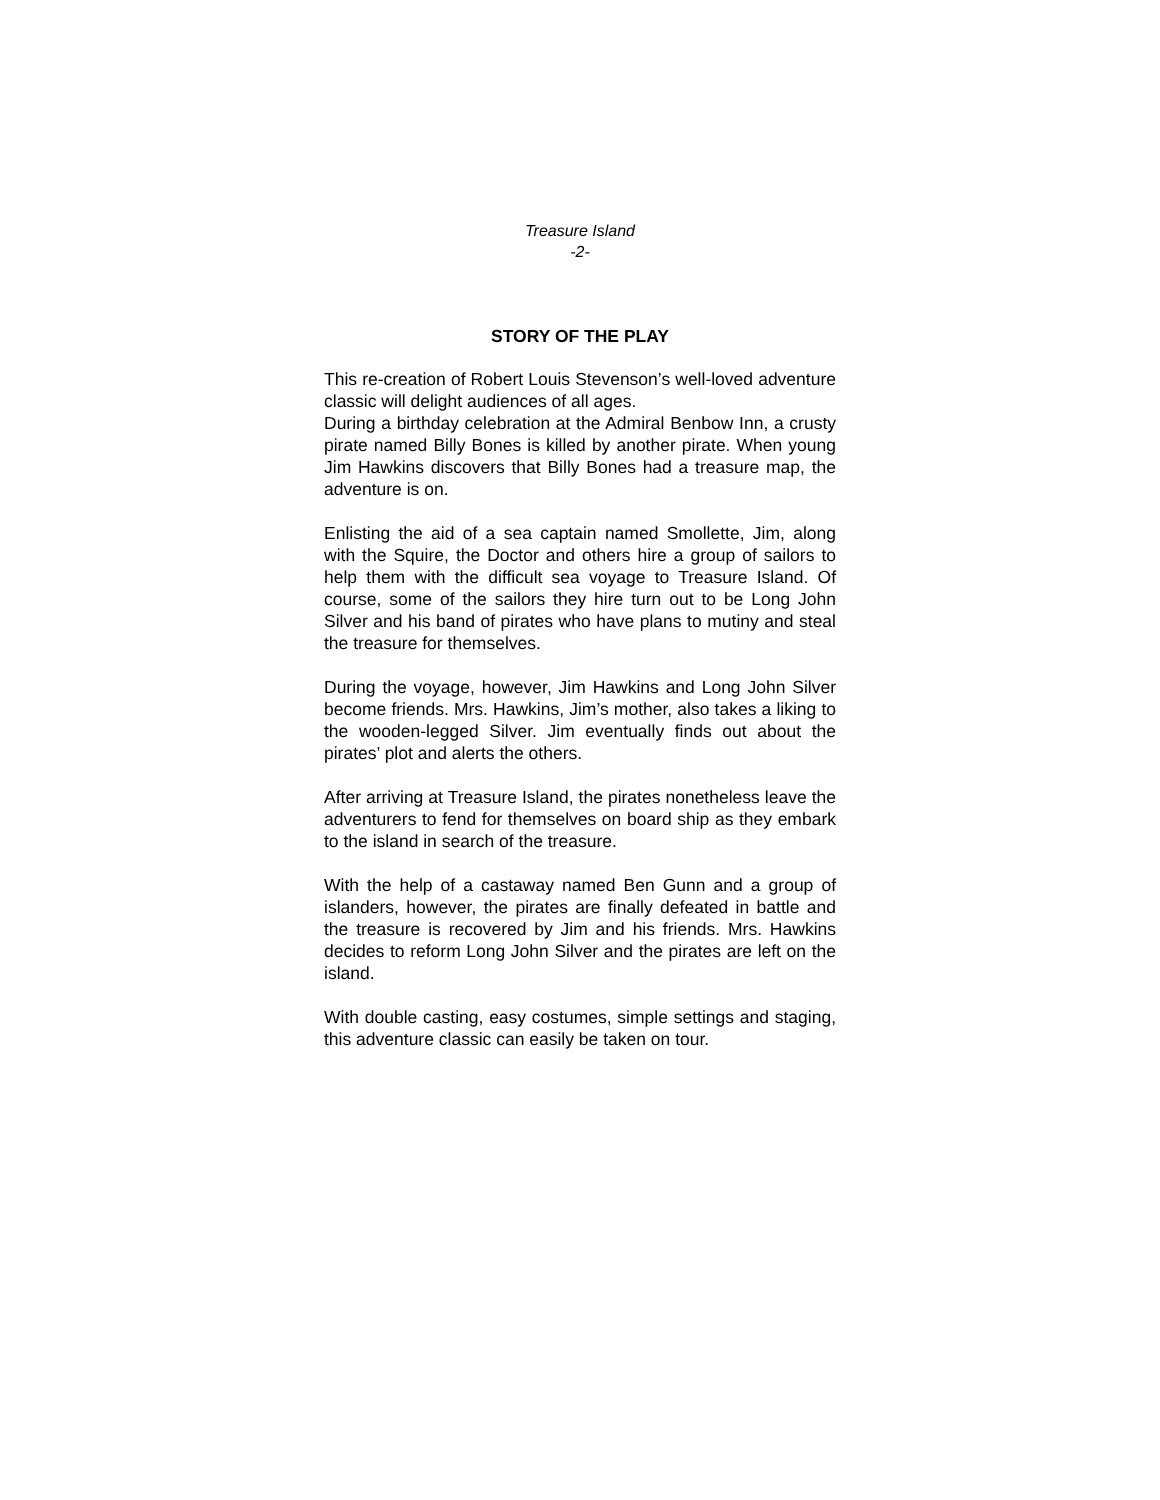Treasure Island
-2-
STORY OF THE PLAY
This re-creation of Robert Louis Stevenson’s well-loved adventure classic will delight audiences of all ages.
During a birthday celebration at the Admiral Benbow Inn, a crusty pirate named Billy Bones is killed by another pirate. When young Jim Hawkins discovers that Billy Bones had a treasure map, the adventure is on.
Enlisting the aid of a sea captain named Smollette, Jim, along with the Squire, the Doctor and others hire a group of sailors to help them with the difficult sea voyage to Treasure Island. Of course, some of the sailors they hire turn out to be Long John Silver and his band of pirates who have plans to mutiny and steal the treasure for themselves.
During the voyage, however, Jim Hawkins and Long John Silver become friends. Mrs. Hawkins, Jim’s mother, also takes a liking to the wooden-legged Silver. Jim eventually finds out about the pirates’ plot and alerts the others.
After arriving at Treasure Island, the pirates nonetheless leave the adventurers to fend for themselves on board ship as they embark to the island in search of the treasure.
With the help of a castaway named Ben Gunn and a group of islanders, however, the pirates are finally defeated in battle and the treasure is recovered by Jim and his friends. Mrs. Hawkins decides to reform Long John Silver and the pirates are left on the island.
With double casting, easy costumes, simple settings and staging, this adventure classic can easily be taken on tour.